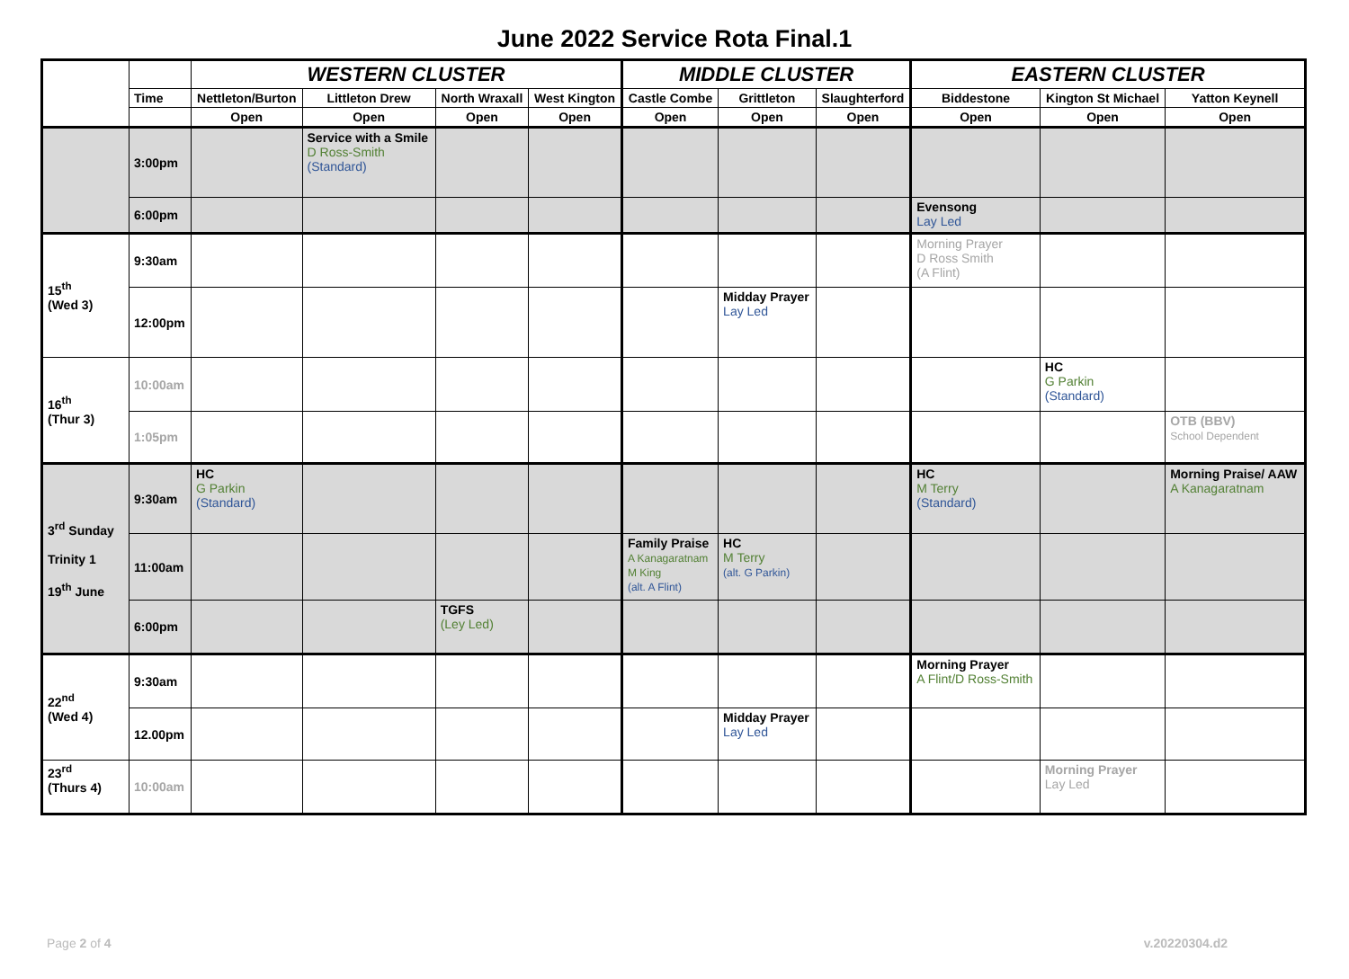June 2022 Service Rota Final.1
| | | WESTERN CLUSTER | | | | MIDDLE CLUSTER | | | EASTERN CLUSTER | | |
| --- | --- | --- | --- | --- | --- | --- | --- | --- | --- | --- | --- |
| | Time | Nettleton/Burton | Littleton Drew | North Wraxall | West Kington | Castle Combe | Grittleton | Slaughterford | Biddestone | Kington St Michael | Yatton Keynell |
| | | Open | Open | Open | Open | Open | Open | Open | Open | Open | Open |
| | 3:00pm | | Service with a Smile D Ross-Smith (Standard) | | | | | | | | |
| | 6:00pm | | | | | | | | Evensong Lay Led | | |
| 15<sup>th</sup> (Wed 3) | 9:30am | | | | | | | | Morning Prayer D Ross Smith (A Flint) | | |
| | 12:00pm | | | | | | Midday Prayer Lay Led | | | | |
| 16<sup>th</sup> (Thur 3) | 10:00am | | | | | | | | | HC G Parkin (Standard) | |
| | 1:05pm | | | | | | | | | | OTB (BBV) School Dependent |
| 3<sup>rd</sup> Sunday Trinity 1 19<sup>th</sup> June | 9:30am | HC G Parkin (Standard) | | | | | | | HC M Terry (Standard) | | Morning Praise/ AAW A Kanagaratnam |
| | 11:00am | | | | | Family Praise A Kanagaratnam M King (alt. A Flint) | HC M Terry (alt. G Parkin) | | | | |
| | 6:00pm | | | TGFS (Ley Led) | | | | | | | |
| 22<sup>nd</sup> (Wed 4) | 9:30am | | | | | | | | Morning Prayer A Flint/D Ross-Smith | | |
| | 12.00pm | | | | | | Midday Prayer Lay Led | | | | |
| 23<sup>rd</sup> (Thurs 4) | 10:00am | | | | | | | | | Morning Prayer Lay Led | |
Page 2 of 4 v.20220304.d2